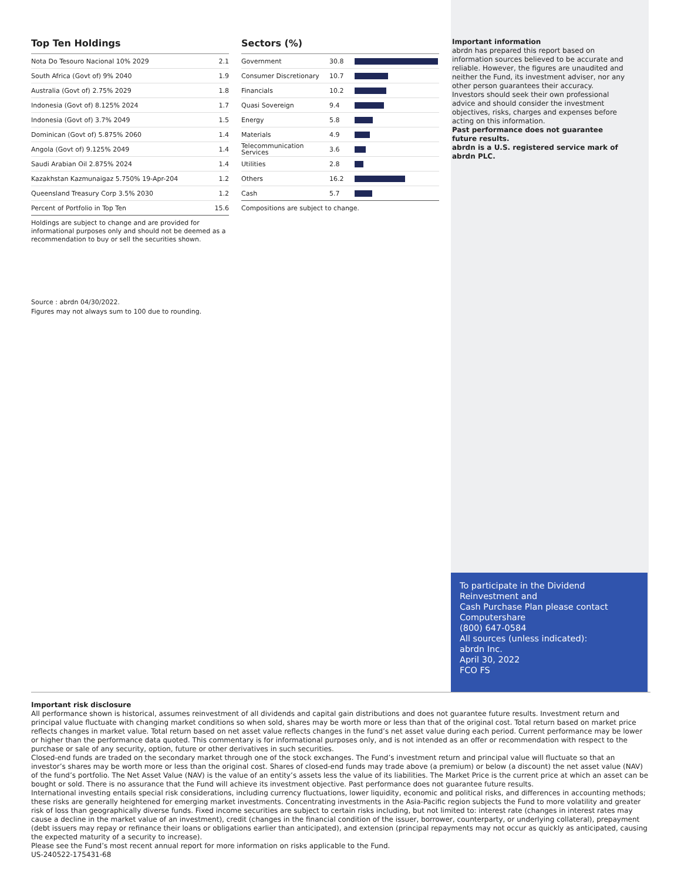Top Ten Holdings
| Nota Do Tesouro Nacional 10% 2029 | 2.1 |
| South Africa (Govt of) 9% 2040 | 1.9 |
| Australia (Govt of) 2.75% 2029 | 1.8 |
| Indonesia (Govt of) 8.125% 2024 | 1.7 |
| Indonesia (Govt of) 3.7% 2049 | 1.5 |
| Dominican (Govt of) 5.875% 2060 | 1.4 |
| Angola (Govt of) 9.125% 2049 | 1.4 |
| Saudi Arabian Oil 2.875% 2024 | 1.4 |
| Kazakhstan Kazmunaigaz 5.750% 19-Apr-204 | 1.2 |
| Queensland Treasury Corp 3.5% 2030 | 1.2 |
| Percent of Portfolio in Top Ten | 15.6 |
Holdings are subject to change and are provided for informational purposes only and should not be deemed as a recommendation to buy or sell the securities shown.
Source : abrdn 04/30/2022.
Figures may not always sum to 100 due to rounding.
Sectors (%)
| Government | 30.8 | |
| Consumer Discretionary | 10.7 | |
| Financials | 10.2 | |
| Quasi Sovereign | 9.4 | |
| Energy | 5.8 | |
| Materials | 4.9 | |
| Telecommunication Services | 3.6 | |
| Utilities | 2.8 | |
| Others | 16.2 | |
| Cash | 5.7 | |
Compositions are subject to change.
Important information
abrdn has prepared this report based on information sources believed to be accurate and reliable. However, the figures are unaudited and neither the Fund, its investment adviser, nor any other person guarantees their accuracy. Investors should seek their own professional advice and should consider the investment objectives, risks, charges and expenses before acting on this information.
Past performance does not guarantee future results.
abrdn is a U.S. registered service mark of abrdn PLC.
To participate in the Dividend Reinvestment and
Cash Purchase Plan please contact Computershare
(800) 647-0584
All sources (unless indicated):
abrdn Inc.
April 30, 2022
FCO FS
Important risk disclosure
All performance shown is historical, assumes reinvestment of all dividends and capital gain distributions and does not guarantee future results. Investment return and principal value fluctuate with changing market conditions so when sold, shares may be worth more or less than that of the original cost. Total return based on market price reflects changes in market value. Total return based on net asset value reflects changes in the fund’s net asset value during each period. Current performance may be lower or higher than the performance data quoted. This commentary is for informational purposes only, and is not intended as an offer or recommendation with respect to the purchase or sale of any security, option, future or other derivatives in such securities.
Closed-end funds are traded on the secondary market through one of the stock exchanges. The Fund’s investment return and principal value will fluctuate so that an investor’s shares may be worth more or less than the original cost. Shares of closed-end funds may trade above (a premium) or below (a discount) the net asset value (NAV) of the fund’s portfolio. The Net Asset Value (NAV) is the value of an entity’s assets less the value of its liabilities. The Market Price is the current price at which an asset can be bought or sold. There is no assurance that the Fund will achieve its investment objective. Past performance does not guarantee future results.
International investing entails special risk considerations, including currency fluctuations, lower liquidity, economic and political risks, and differences in accounting methods; these risks are generally heightened for emerging market investments. Concentrating investments in the Asia-Pacific region subjects the Fund to more volatility and greater risk of loss than geographically diverse funds. Fixed income securities are subject to certain risks including, but not limited to: interest rate (changes in interest rates may cause a decline in the market value of an investment), credit (changes in the financial condition of the issuer, borrower, counterparty, or underlying collateral), prepayment (debt issuers may repay or refinance their loans or obligations earlier than anticipated), and extension (principal repayments may not occur as quickly as anticipated, causing the expected maturity of a security to increase).
Please see the Fund’s most recent annual report for more information on risks applicable to the Fund.
US-240522-175431-68